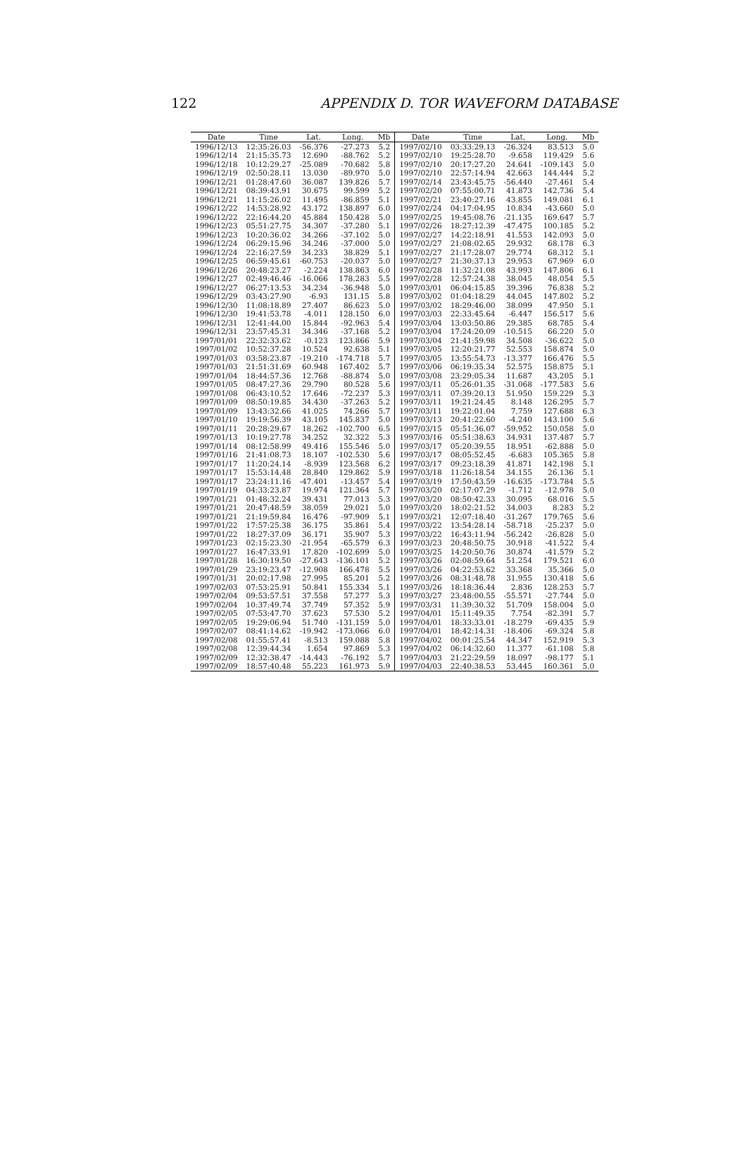122 APPENDIX D. TOR WAVEFORM DATABASE
| Date | Time | Lat. | Long. | Mb | Date | Time | Lat. | Long. | Mb |
| --- | --- | --- | --- | --- | --- | --- | --- | --- | --- |
| 1996/12/13 | 12:35:26.03 | -56.376 | -27.273 | 5.2 | 1997/02/10 | 03:33:29.13 | -26.324 | 83.513 | 5.0 |
| 1996/12/14 | 21:15:35.73 | 12.690 | -88.762 | 5.2 | 1997/02/10 | 19:25:28.70 | -9.658 | 119.429 | 5.6 |
| 1996/12/18 | 10:12:29.27 | -25.089 | -70.682 | 5.8 | 1997/02/10 | 20:17:27.20 | 24.641 | -109.143 | 5.0 |
| 1996/12/19 | 02:50:28.11 | 13.030 | -89.970 | 5.0 | 1997/02/10 | 22:57:14.94 | 42.663 | 144.444 | 5.2 |
| 1996/12/21 | 01:28:47.60 | 36.087 | 139.826 | 5.7 | 1997/02/14 | 23:43:45.75 | -56.440 | -27.461 | 5.4 |
| 1996/12/21 | 08:39:43.91 | 30.675 | 99.599 | 5.2 | 1997/02/20 | 07:55:00.71 | 41.873 | 142.736 | 5.4 |
| 1996/12/21 | 11:15:26.02 | 11.495 | -86.859 | 5.1 | 1997/02/21 | 23:40:27.16 | 43.855 | 149.081 | 6.1 |
| 1996/12/22 | 14:53:28.92 | 43.172 | 138.897 | 6.0 | 1997/02/24 | 04:17:04.95 | 10.834 | -43.660 | 5.0 |
| 1996/12/22 | 22:16:44.20 | 45.884 | 150.428 | 5.0 | 1997/02/25 | 19:45:08.76 | -21.135 | 169.647 | 5.7 |
| 1996/12/23 | 05:51:27.75 | 34.307 | -37.280 | 5.1 | 1997/02/26 | 18:27:12.39 | -47.475 | 100.185 | 5.2 |
| 1996/12/23 | 10:20:36.02 | 34.266 | -37.102 | 5.0 | 1997/02/27 | 14:22:18.91 | 41.553 | 142.093 | 5.0 |
| 1996/12/24 | 06:29:15.96 | 34.246 | -37.000 | 5.0 | 1997/02/27 | 21:08:02.65 | 29.932 | 68.178 | 6.3 |
| 1996/12/24 | 22:16:27.59 | 34.233 | 38.829 | 5.1 | 1997/02/27 | 21:17:28.07 | 29.774 | 68.312 | 5.1 |
| 1996/12/25 | 06:59:45.61 | -60.753 | -20.037 | 5.0 | 1997/02/27 | 21:30:37.13 | 29.953 | 67.969 | 6.0 |
| 1996/12/26 | 20:48:23.27 | -2.224 | 138.863 | 6.0 | 1997/02/28 | 11:32:21.08 | 43.993 | 147.806 | 6.1 |
| 1996/12/27 | 02:49:46.46 | -16.066 | 178.283 | 5.5 | 1997/02/28 | 12:57:24.38 | 38.045 | 48.054 | 5.5 |
| 1996/12/27 | 06:27:13.53 | 34.234 | -36.948 | 5.0 | 1997/03/01 | 06:04:15.85 | 39.396 | 76.838 | 5.2 |
| 1996/12/29 | 03:43:27.90 | -6.93 | 131.15 | 5.8 | 1997/03/02 | 01:04:18.29 | 44.045 | 147.802 | 5.2 |
| 1996/12/30 | 11:08:18.89 | 27.407 | 86.623 | 5.0 | 1997/03/02 | 18:29:46.00 | 38.099 | 47.950 | 5.1 |
| 1996/12/30 | 19:41:53.78 | -4.011 | 128.150 | 6.0 | 1997/03/03 | 22:33:45.64 | -6.447 | 156.517 | 5.6 |
| 1996/12/31 | 12:41:44.00 | 15.844 | -92.963 | 5.4 | 1997/03/04 | 13:03:50.86 | 29.385 | 68.785 | 5.4 |
| 1996/12/31 | 23:57:45.31 | 34.346 | -37.168 | 5.2 | 1997/03/04 | 17:24:20.09 | -10.515 | 66.220 | 5.0 |
| 1997/01/01 | 22:32:33.62 | -0.123 | 123.866 | 5.9 | 1997/03/04 | 21:41:59.98 | 34.508 | -36.622 | 5.0 |
| 1997/01/02 | 10:52:37.28 | 10.524 | 92.638 | 5.1 | 1997/03/05 | 12:20:21.77 | 52.553 | 158.874 | 5.0 |
| 1997/01/03 | 03:58:23.87 | -19.210 | -174.718 | 5.7 | 1997/03/05 | 13:55:54.73 | -13.377 | 166.476 | 5.5 |
| 1997/01/03 | 21:51:31.69 | 60.948 | 167.402 | 5.7 | 1997/03/06 | 06:19:35.34 | 52.575 | 158.875 | 5.1 |
| 1997/01/04 | 18:44:57.36 | 12.768 | -88.874 | 5.0 | 1997/03/08 | 23:29:05.34 | 11.687 | 43.205 | 5.1 |
| 1997/01/05 | 08:47:27.36 | 29.790 | 80.528 | 5.6 | 1997/03/11 | 05:26:01.35 | -31.068 | -177.583 | 5.6 |
| 1997/01/08 | 06:43:10.52 | 17.646 | -72.237 | 5.3 | 1997/03/11 | 07:39:20.13 | 51.950 | 159.229 | 5.3 |
| 1997/01/09 | 08:50:19.85 | 34.430 | -37.263 | 5.2 | 1997/03/11 | 19:21:24.45 | 8.148 | 126.295 | 5.7 |
| 1997/01/09 | 13:43:32.66 | 41.025 | 74.266 | 5.7 | 1997/03/11 | 19:22:01.04 | 7.759 | 127.688 | 6.3 |
| 1997/01/10 | 19:19:56.39 | 43.105 | 145.837 | 5.0 | 1997/03/13 | 20:41:22.60 | -4.240 | 143.100 | 5.6 |
| 1997/01/11 | 20:28:29.67 | 18.262 | -102.700 | 6.5 | 1997/03/15 | 05:51:36.07 | -59.952 | 150.058 | 5.0 |
| 1997/01/13 | 10:19:27.78 | 34.252 | 32.322 | 5.3 | 1997/03/16 | 05:51:38.63 | 34.931 | 137.487 | 5.7 |
| 1997/01/14 | 08:12:58.99 | 49.416 | 155.546 | 5.0 | 1997/03/17 | 05:20:39.55 | 18.951 | -62.888 | 5.0 |
| 1997/01/16 | 21:41:08.73 | 18.107 | -102.530 | 5.6 | 1997/03/17 | 08:05:52.45 | -6.683 | 105.365 | 5.8 |
| 1997/01/17 | 11:20:24.14 | -8.939 | 123.568 | 6.2 | 1997/03/17 | 09:23:18.39 | 41.871 | 142.198 | 5.1 |
| 1997/01/17 | 15:53:14.48 | 28.840 | 129.862 | 5.9 | 1997/03/18 | 11:26:18.54 | 34.155 | 26.136 | 5.1 |
| 1997/01/17 | 23:24:11.16 | -47.401 | -13.457 | 5.4 | 1997/03/19 | 17:50:43.59 | -16.635 | -173.784 | 5.5 |
| 1997/01/19 | 04:33:23.87 | 19.974 | 121.364 | 5.7 | 1997/03/20 | 02:17:07.29 | -1.712 | -12.978 | 5.0 |
| 1997/01/21 | 01:48:32.24 | 39.431 | 77.013 | 5.3 | 1997/03/20 | 08:50:42.33 | 30.095 | 68.016 | 5.5 |
| 1997/01/21 | 20:47:48.59 | 38.059 | 29.021 | 5.0 | 1997/03/20 | 18:02:21.52 | 34.003 | 8.283 | 5.2 |
| 1997/01/21 | 21:19:59.84 | 16.476 | -97.909 | 5.1 | 1997/03/21 | 12:07:18.40 | -31.267 | 179.765 | 5.6 |
| 1997/01/22 | 17:57:25.38 | 36.175 | 35.861 | 5.4 | 1997/03/22 | 13:54:28.14 | -58.718 | -25.237 | 5.0 |
| 1997/01/22 | 18:27:37.09 | 36.171 | 35.907 | 5.3 | 1997/03/22 | 16:43:11.94 | -56.242 | -26.828 | 5.0 |
| 1997/01/23 | 02:15:23.30 | -21.954 | -65.579 | 6.3 | 1997/03/23 | 20:48:50.75 | 30.918 | -41.522 | 5.4 |
| 1997/01/27 | 16:47:33.91 | 17.820 | -102.699 | 5.0 | 1997/03/25 | 14:20:50.76 | 30.874 | -41.579 | 5.2 |
| 1997/01/28 | 16:30:19.50 | -27.643 | -136.101 | 5.2 | 1997/03/26 | 02:08:59.64 | 51.254 | 179.521 | 6.0 |
| 1997/01/29 | 23:19:23.47 | -12.908 | 166.478 | 5.5 | 1997/03/26 | 04:22:53.62 | 33.368 | 35.366 | 5.0 |
| 1997/01/31 | 20:02:17.98 | 27.995 | 85.201 | 5.2 | 1997/03/26 | 08:31:48.78 | 31.955 | 130.418 | 5.6 |
| 1997/02/03 | 07:53:25.91 | 50.841 | 155.334 | 5.1 | 1997/03/26 | 18:18:36.44 | 2.836 | 128.253 | 5.7 |
| 1997/02/04 | 09:53:57.51 | 37.558 | 57.277 | 5.3 | 1997/03/27 | 23:48:00.55 | -55.571 | -27.744 | 5.0 |
| 1997/02/04 | 10:37:49.74 | 37.749 | 57.352 | 5.9 | 1997/03/31 | 11:39:30.32 | 51.709 | 158.004 | 5.0 |
| 1997/02/05 | 07:53:47.70 | 37.623 | 57.530 | 5.2 | 1997/04/01 | 15:11:49.35 | 7.754 | -82.391 | 5.7 |
| 1997/02/05 | 19:29:06.94 | 51.740 | -131.159 | 5.0 | 1997/04/01 | 18:33:33.01 | -18.279 | -69.435 | 5.9 |
| 1997/02/07 | 08:41:14.62 | -19.942 | -173.066 | 6.0 | 1997/04/01 | 18:42:14.31 | -18.406 | -69.324 | 5.8 |
| 1997/02/08 | 01:55:57.41 | -8.513 | 159.088 | 5.8 | 1997/04/02 | 00:01:25.54 | 44.347 | 152.919 | 5.3 |
| 1997/02/08 | 12:39:44.34 | 1.654 | 97.869 | 5.3 | 1997/04/02 | 06:14:32.60 | 11.377 | -61.108 | 5.8 |
| 1997/02/09 | 12:32:38.47 | -14.443 | -76.192 | 5.7 | 1997/04/03 | 21:22:29.59 | 18.097 | -98.177 | 5.1 |
| 1997/02/09 | 18:57:40.48 | 55.223 | 161.973 | 5.9 | 1997/04/03 | 22:40:38.53 | 53.445 | 160.361 | 5.0 |